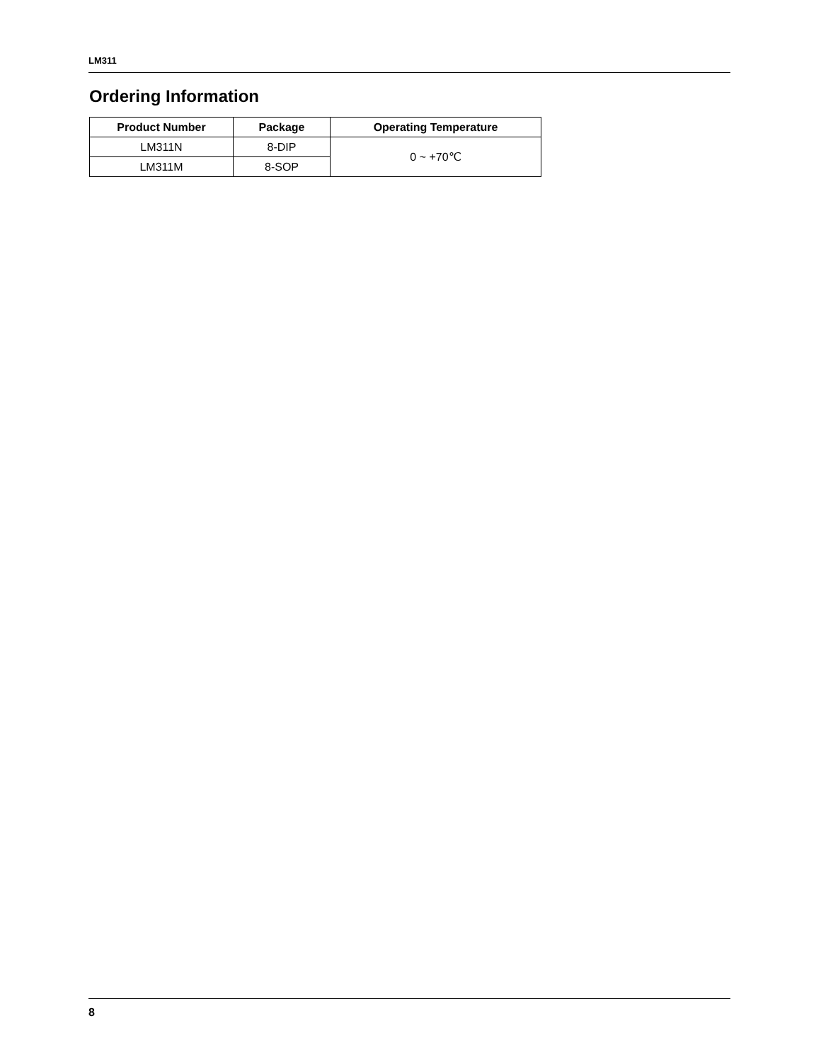LM311
Ordering Information
| Product Number | Package | Operating Temperature |
| --- | --- | --- |
| LM311N | 8-DIP | 0 ~ +70℃ |
| LM311M | 8-SOP | |
8